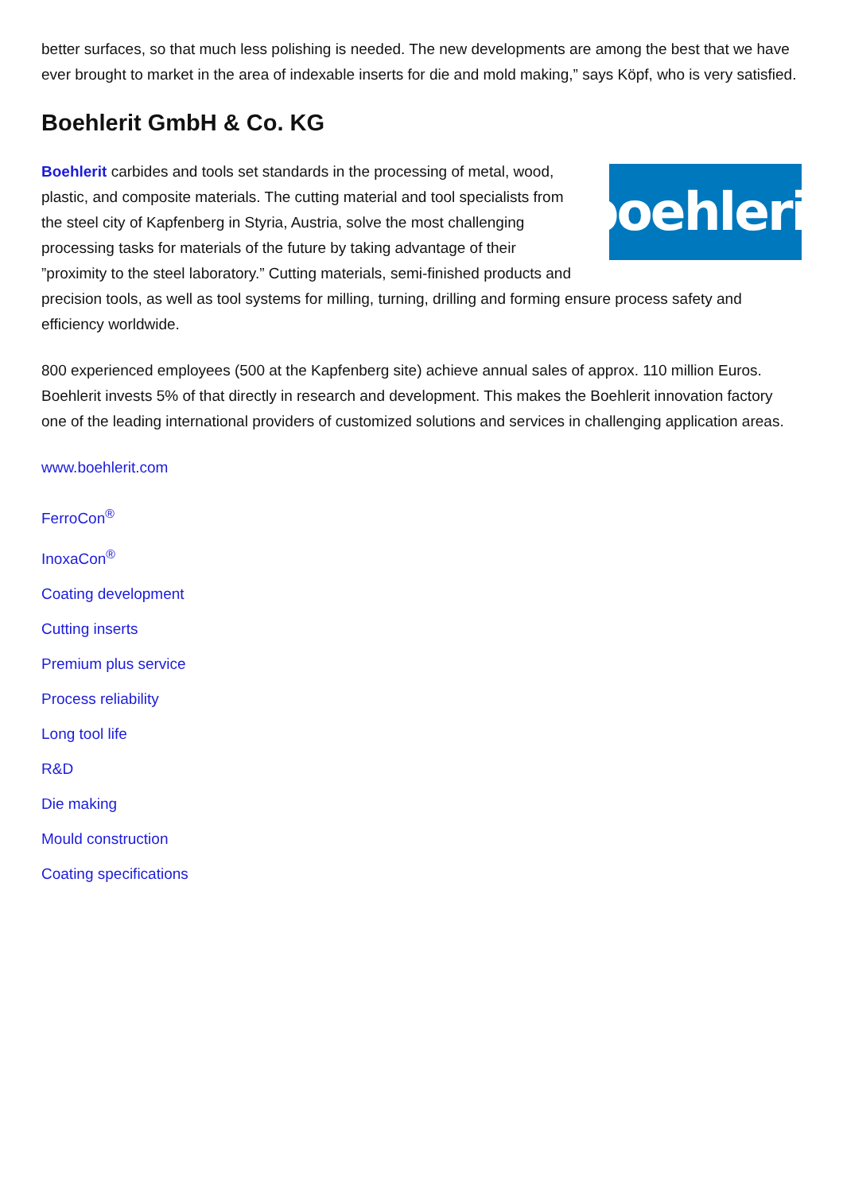better surfaces, so that much less polishing is needed. The new developments are among the best that we have ever brought to market in the area of indexable inserts for die and mold making,” says Köpf, who is very satisfied.
Boehlerit GmbH & Co. KG
boehlerit
Boehlerit carbides and tools set standards in the processing of metal, wood, plastic, and composite materials. The cutting material and tool specialists from the steel city of Kapfenberg in Styria, Austria, solve the most challenging processing tasks for materials of the future by taking advantage of their ”proximity to the steel laboratory.” Cutting materials, semi-finished products and precision tools, as well as tool systems for milling, turning, drilling and forming ensure process safety and efficiency worldwide.
800 experienced employees (500 at the Kapfenberg site) achieve annual sales of approx. 110 million Euros. Boehlerit invests 5% of that directly in research and development. This makes the Boehlerit innovation factory one of the leading international providers of customized solutions and services in challenging application areas.
www.boehlerit.com
FerroCon<sup>®</sup>
InoxaCon<sup>®</sup>
Coating development
Cutting inserts
Premium plus service
Process reliability
Long tool life
R&D
Die making
Mould construction
Coating specifications